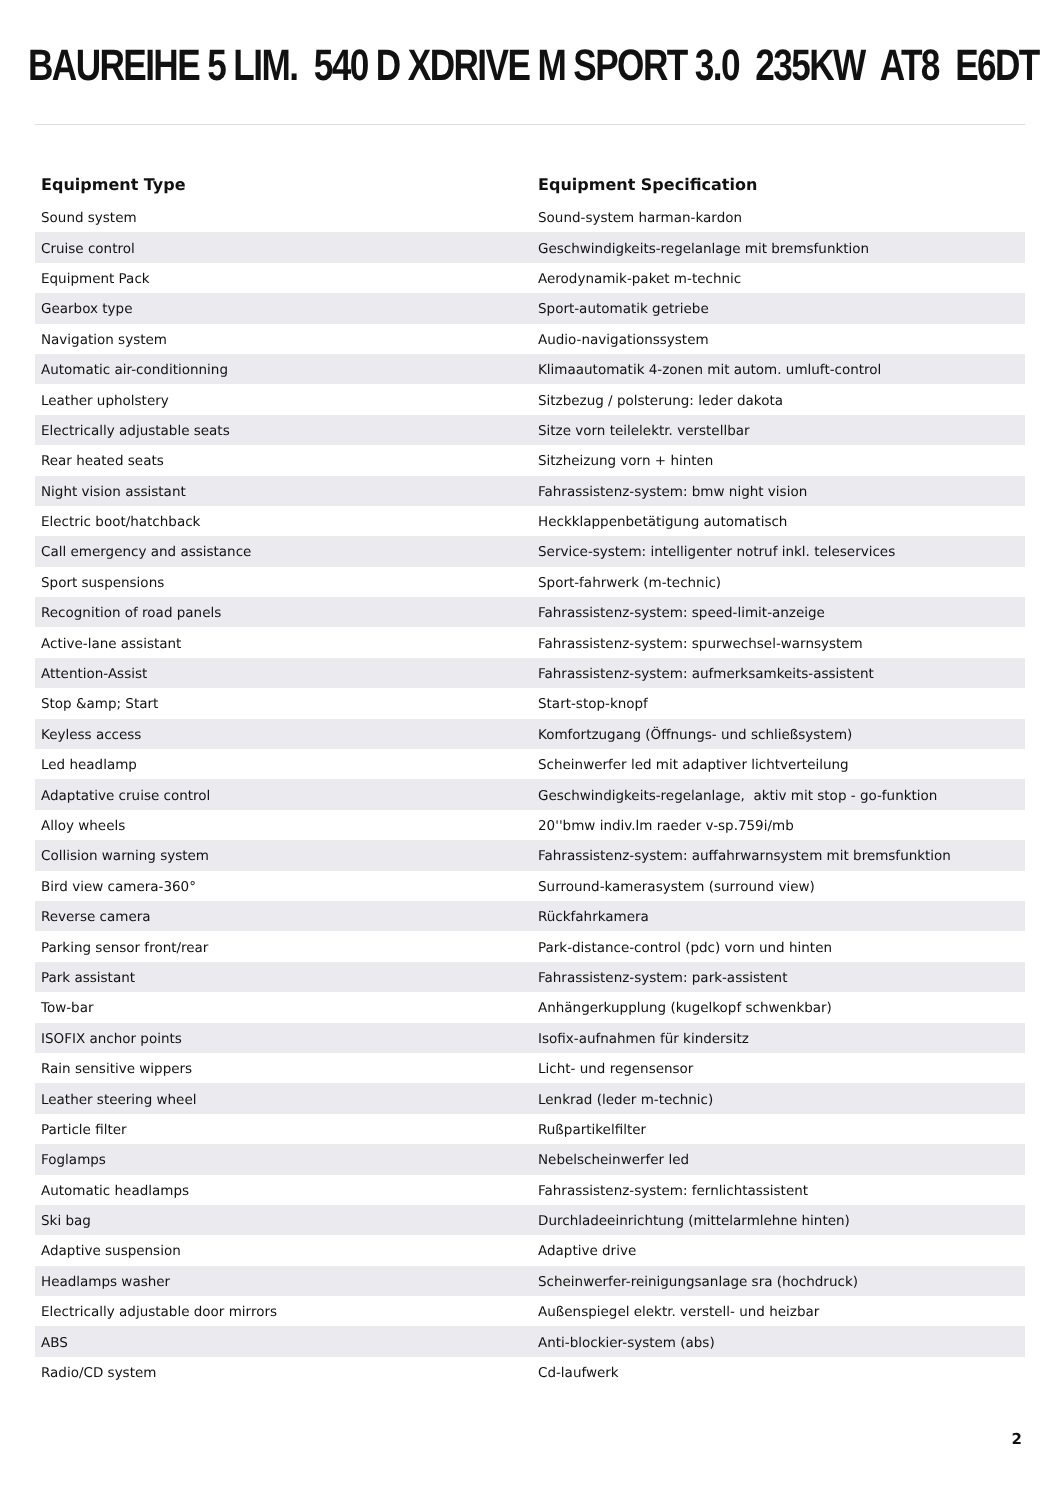BAUREIHE 5 LIM. 540 D XDRIVE M SPORT 3.0 235KW AT8 E6DT
| Equipment Type | Equipment Specification |
| --- | --- |
| Sound system | Sound-system harman-kardon |
| Cruise control | Geschwindigkeits-regelanlage mit bremsfunktion |
| Equipment Pack | Aerodynamik-paket m-technic |
| Gearbox type | Sport-automatik getriebe |
| Navigation system | Audio-navigationssystem |
| Automatic air-conditionning | Klimaautomatik 4-zonen mit autom. umluft-control |
| Leather upholstery | Sitzbezug / polsterung: leder dakota |
| Electrically adjustable seats | Sitze vorn teilelektr. verstellbar |
| Rear heated seats | Sitzheizung vorn + hinten |
| Night vision assistant | Fahrassistenz-system: bmw night vision |
| Electric boot/hatchback | Heckklappenbetätigung automatisch |
| Call emergency and assistance | Service-system: intelligenter notruf inkl. teleservices |
| Sport suspensions | Sport-fahrwerk (m-technic) |
| Recognition of road panels | Fahrassistenz-system: speed-limit-anzeige |
| Active-lane assistant | Fahrassistenz-system: spurwechsel-warnsystem |
| Attention-Assist | Fahrassistenz-system: aufmerksamkeits-assistent |
| Stop &amp; Start | Start-stop-knopf |
| Keyless access | Komfortzugang (Öffnungs- und schließsystem) |
| Led headlamp | Scheinwerfer led mit adaptiver lichtverteilung |
| Adaptative cruise control | Geschwindigkeits-regelanlage, aktiv mit stop - go-funktion |
| Alloy wheels | 20''bmw indiv.lm raeder v-sp.759i/mb |
| Collision warning system | Fahrassistenz-system: auffahrwarnsystem mit bremsfunktion |
| Bird view camera-360° | Surround-kamerasystem (surround view) |
| Reverse camera | Rückfahrkamera |
| Parking sensor front/rear | Park-distance-control (pdc) vorn und hinten |
| Park assistant | Fahrassistenz-system: park-assistent |
| Tow-bar | Anhängerkupplung (kugelkopf schwenkbar) |
| ISOFIX anchor points | Isofix-aufnahmen für kindersitz |
| Rain sensitive wippers | Licht- und regensensor |
| Leather steering wheel | Lenkrad (leder m-technic) |
| Particle filter | Rußpartikelfilter |
| Foglamps | Nebelscheinwerfer led |
| Automatic headlamps | Fahrassistenz-system: fernlichtassistent |
| Ski bag | Durchladeeinrichtung (mittelarmlehne hinten) |
| Adaptive suspension | Adaptive drive |
| Headlamps washer | Scheinwerfer-reinigungsanlage sra (hochdruck) |
| Electrically adjustable door mirrors | Außenspiegel elektr. verstell- und heizbar |
| ABS | Anti-blockier-system (abs) |
| Radio/CD system | Cd-laufwerk |
2